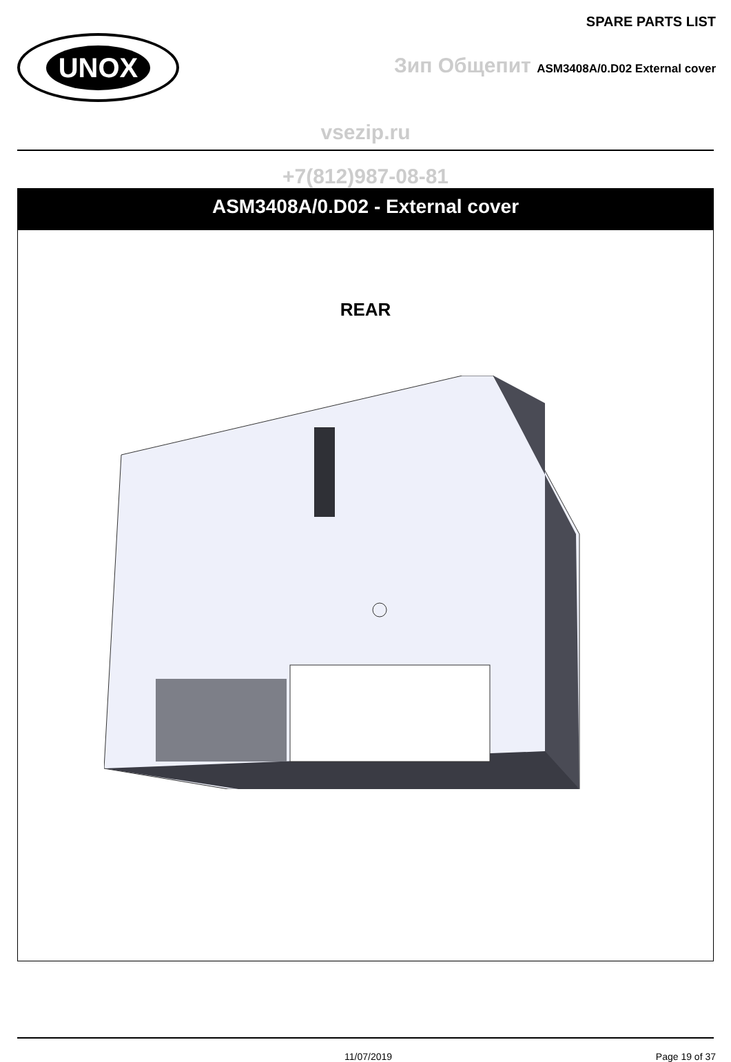UNOX
SPARE PARTS LIST
Зип Общепит ASM3408A/0.D02 External cover
vsezip.ru
+7(812)987-08-81
ASM3408A/0.D02 - External cover
REAR
11/07/2019 Page 19 of 37